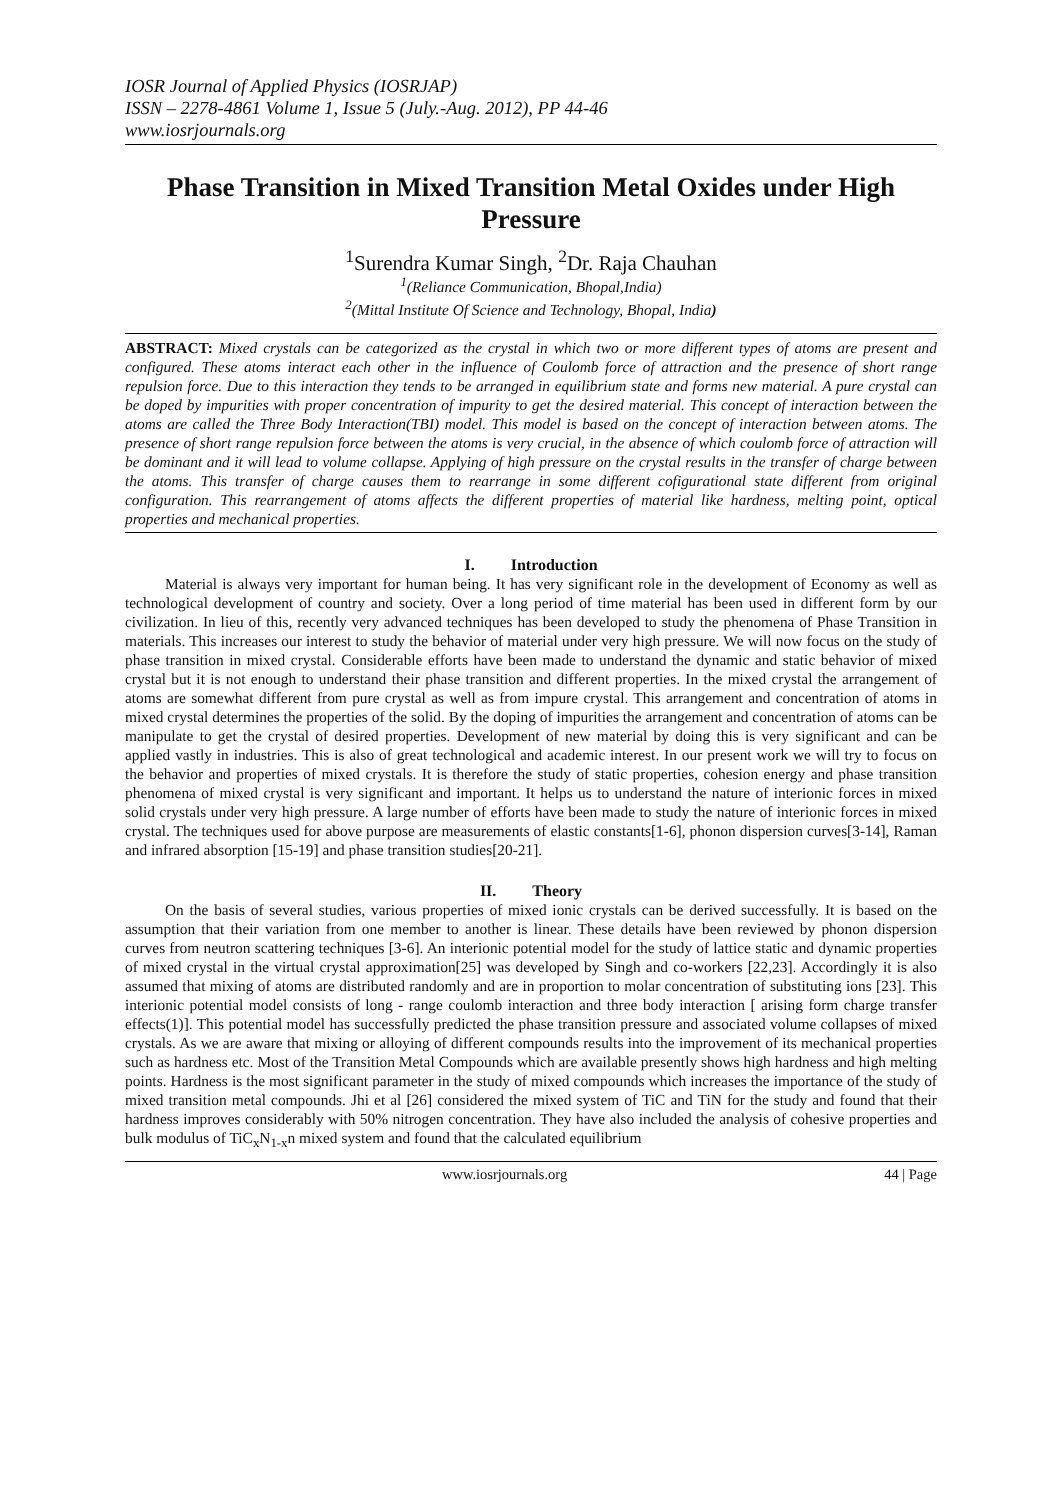IOSR Journal of Applied Physics (IOSRJAP)
ISSN – 2278-4861 Volume 1, Issue 5 (July.-Aug. 2012), PP 44-46
www.iosrjournals.org
Phase Transition in Mixed Transition Metal Oxides under High Pressure
<sup>1</sup> Surendra Kumar Singh, <sup>2</sup>Dr. Raja Chauhan
<sup>1</sup> (Reliance Communication, Bhopal,India)
<sup>2</sup> (Mittal Institute Of Science and Technology, Bhopal, India)
ABSTRACT: Mixed crystals can be categorized as the crystal in which two or more different types of atoms are present and configured. These atoms interact each other in the influence of Coulomb force of attraction and the presence of short range repulsion force. Due to this interaction they tends to be arranged in equilibrium state and forms new material. A pure crystal can be doped by impurities with proper concentration of impurity to get the desired material. This concept of interaction between the atoms are called the Three Body Interaction(TBI) model. This model is based on the concept of interaction between atoms. The presence of short range repulsion force between the atoms is very crucial, in the absence of which coulomb force of attraction will be dominant and it will lead to volume collapse. Applying of high pressure on the crystal results in the transfer of charge between the atoms. This transfer of charge causes them to rearrange in some different cofigurational state different from original configuration. This rearrangement of atoms affects the different properties of material like hardness, melting point, optical properties and mechanical properties.
I. Introduction
Material is always very important for human being. It has very significant role in the development of Economy as well as technological development of country and society. Over a long period of time material has been used in different form by our civilization. In lieu of this, recently very advanced techniques has been developed to study the phenomena of Phase Transition in materials. This increases our interest to study the behavior of material under very high pressure. We will now focus on the study of phase transition in mixed crystal. Considerable efforts have been made to understand the dynamic and static behavior of mixed crystal but it is not enough to understand their phase transition and different properties. In the mixed crystal the arrangement of atoms are somewhat different from pure crystal as well as from impure crystal. This arrangement and concentration of atoms in mixed crystal determines the properties of the solid. By the doping of impurities the arrangement and concentration of atoms can be manipulate to get the crystal of desired properties. Development of new material by doing this is very significant and can be applied vastly in industries. This is also of great technological and academic interest. In our present work we will try to focus on the behavior and properties of mixed crystals. It is therefore the study of static properties, cohesion energy and phase transition phenomena of mixed crystal is very significant and important. It helps us to understand the nature of interionic forces in mixed solid crystals under very high pressure. A large number of efforts have been made to study the nature of interionic forces in mixed crystal. The techniques used for above purpose are measurements of elastic constants[1-6], phonon dispersion curves[3-14], Raman and infrared absorption [15-19] and phase transition studies[20-21].
II. Theory
On the basis of several studies, various properties of mixed ionic crystals can be derived successfully. It is based on the assumption that their variation from one member to another is linear. These details have been reviewed by phonon dispersion curves from neutron scattering techniques [3-6]. An interionic potential model for the study of lattice static and dynamic properties of mixed crystal in the virtual crystal approximation[25] was developed by Singh and co-workers [22,23]. Accordingly it is also assumed that mixing of atoms are distributed randomly and are in proportion to molar concentration of substituting ions [23]. This interionic potential model consists of long - range coulomb interaction and three body interaction [ arising form charge transfer effects(1)]. This potential model has successfully predicted the phase transition pressure and associated volume collapses of mixed crystals. As we are aware that mixing or alloying of different compounds results into the improvement of its mechanical properties such as hardness etc. Most of the Transition Metal Compounds which are available presently shows high hardness and high melting points. Hardness is the most significant parameter in the study of mixed compounds which increases the importance of the study of mixed transition metal compounds. Jhi et al [26] considered the mixed system of TiC and TiN for the study and found that their hardness improves considerably with 50% nitrogen concentration. They have also included the analysis of cohesive properties and bulk modulus of TiC<sub>x</sub>N<sub>1-x</sub>n mixed system and found that the calculated equilibrium
www.iosrjournals.org 44 | Page